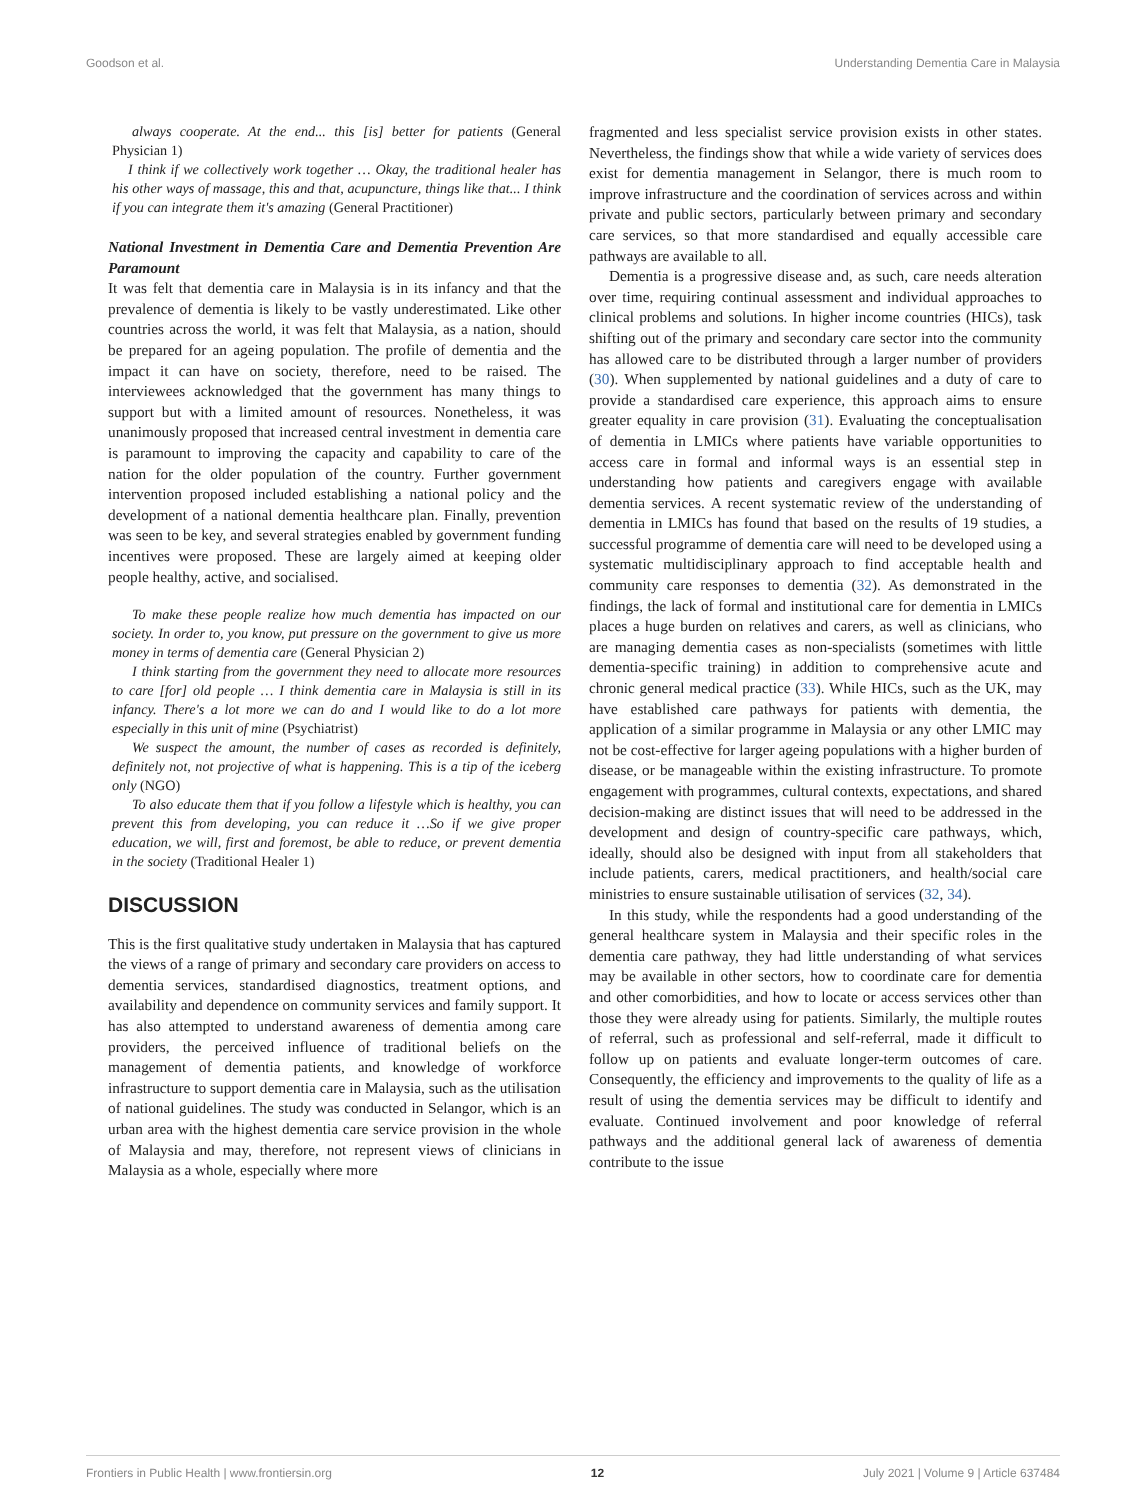Goodson et al. Understanding Dementia Care in Malaysia
always cooperate. At the end... this [is] better for patients (General Physician 1)
I think if we collectively work together … Okay, the traditional healer has his other ways of massage, this and that, acupuncture, things like that... I think if you can integrate them it's amazing (General Practitioner)
National Investment in Dementia Care and Dementia Prevention Are Paramount
It was felt that dementia care in Malaysia is in its infancy and that the prevalence of dementia is likely to be vastly underestimated. Like other countries across the world, it was felt that Malaysia, as a nation, should be prepared for an ageing population. The profile of dementia and the impact it can have on society, therefore, need to be raised. The interviewees acknowledged that the government has many things to support but with a limited amount of resources. Nonetheless, it was unanimously proposed that increased central investment in dementia care is paramount to improving the capacity and capability to care of the nation for the older population of the country. Further government intervention proposed included establishing a national policy and the development of a national dementia healthcare plan. Finally, prevention was seen to be key, and several strategies enabled by government funding incentives were proposed. These are largely aimed at keeping older people healthy, active, and socialised.
To make these people realize how much dementia has impacted on our society. In order to, you know, put pressure on the government to give us more money in terms of dementia care (General Physician 2)
I think starting from the government they need to allocate more resources to care [for] old people … I think dementia care in Malaysia is still in its infancy. There's a lot more we can do and I would like to do a lot more especially in this unit of mine (Psychiatrist)
We suspect the amount, the number of cases as recorded is definitely, definitely not, not projective of what is happening. This is a tip of the iceberg only (NGO)
To also educate them that if you follow a lifestyle which is healthy, you can prevent this from developing, you can reduce it …So if we give proper education, we will, first and foremost, be able to reduce, or prevent dementia in the society (Traditional Healer 1)
DISCUSSION
This is the first qualitative study undertaken in Malaysia that has captured the views of a range of primary and secondary care providers on access to dementia services, standardised diagnostics, treatment options, and availability and dependence on community services and family support. It has also attempted to understand awareness of dementia among care providers, the perceived influence of traditional beliefs on the management of dementia patients, and knowledge of workforce infrastructure to support dementia care in Malaysia, such as the utilisation of national guidelines. The study was conducted in Selangor, which is an urban area with the highest dementia care service provision in the whole of Malaysia and may, therefore, not represent views of clinicians in Malaysia as a whole, especially where more
fragmented and less specialist service provision exists in other states. Nevertheless, the findings show that while a wide variety of services does exist for dementia management in Selangor, there is much room to improve infrastructure and the coordination of services across and within private and public sectors, particularly between primary and secondary care services, so that more standardised and equally accessible care pathways are available to all.
Dementia is a progressive disease and, as such, care needs alteration over time, requiring continual assessment and individual approaches to clinical problems and solutions. In higher income countries (HICs), task shifting out of the primary and secondary care sector into the community has allowed care to be distributed through a larger number of providers (30). When supplemented by national guidelines and a duty of care to provide a standardised care experience, this approach aims to ensure greater equality in care provision (31). Evaluating the conceptualisation of dementia in LMICs where patients have variable opportunities to access care in formal and informal ways is an essential step in understanding how patients and caregivers engage with available dementia services. A recent systematic review of the understanding of dementia in LMICs has found that based on the results of 19 studies, a successful programme of dementia care will need to be developed using a systematic multidisciplinary approach to find acceptable health and community care responses to dementia (32). As demonstrated in the findings, the lack of formal and institutional care for dementia in LMICs places a huge burden on relatives and carers, as well as clinicians, who are managing dementia cases as non-specialists (sometimes with little dementia-specific training) in addition to comprehensive acute and chronic general medical practice (33). While HICs, such as the UK, may have established care pathways for patients with dementia, the application of a similar programme in Malaysia or any other LMIC may not be cost-effective for larger ageing populations with a higher burden of disease, or be manageable within the existing infrastructure. To promote engagement with programmes, cultural contexts, expectations, and shared decision-making are distinct issues that will need to be addressed in the development and design of country-specific care pathways, which, ideally, should also be designed with input from all stakeholders that include patients, carers, medical practitioners, and health/social care ministries to ensure sustainable utilisation of services (32, 34).
In this study, while the respondents had a good understanding of the general healthcare system in Malaysia and their specific roles in the dementia care pathway, they had little understanding of what services may be available in other sectors, how to coordinate care for dementia and other comorbidities, and how to locate or access services other than those they were already using for patients. Similarly, the multiple routes of referral, such as professional and self-referral, made it difficult to follow up on patients and evaluate longer-term outcomes of care. Consequently, the efficiency and improvements to the quality of life as a result of using the dementia services may be difficult to identify and evaluate. Continued involvement and poor knowledge of referral pathways and the additional general lack of awareness of dementia contribute to the issue
Frontiers in Public Health | www.frontiersin.org 12 July 2021 | Volume 9 | Article 637484